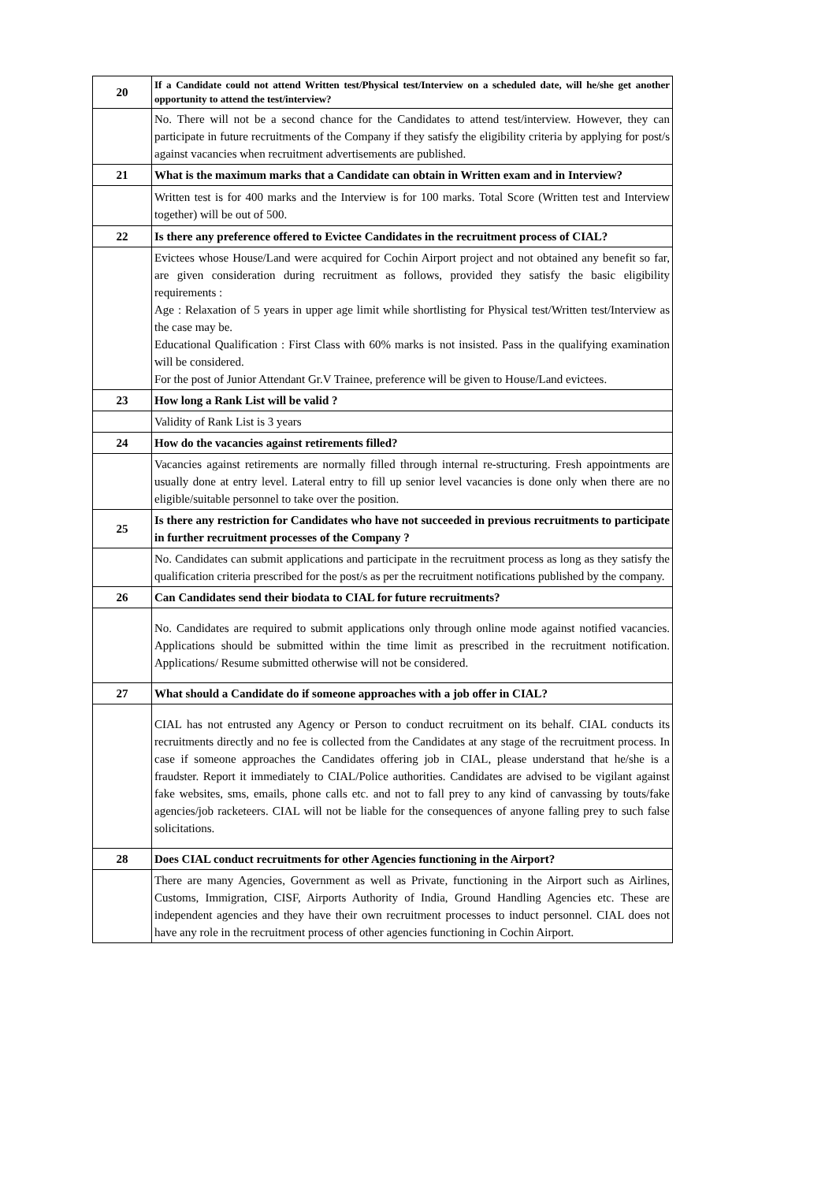| 20 | If a Candidate could not attend Written test/Physical test/Interview on a scheduled date, will he/she get another opportunity to attend the test/interview? |
| | No. There will not be a second chance for the Candidates to attend test/interview. However, they can participate in future recruitments of the Company if they satisfy the eligibility criteria by applying for post/s against vacancies when recruitment advertisements are published. |
| 21 | What is the maximum marks that a Candidate can obtain in Written exam and in Interview? |
| | Written test is for 400 marks and the Interview is for 100 marks. Total Score (Written test and Interview together) will be out of 500. |
| 22 | Is there any preference offered to Evictee Candidates in the recruitment process of CIAL? |
| | Evictees whose House/Land were acquired for Cochin Airport project and not obtained any benefit so far, are given consideration during recruitment as follows, provided they satisfy the basic eligibility requirements : Age : Relaxation of 5 years in upper age limit while shortlisting for Physical test/Written test/Interview as the case may be. Educational Qualification : First Class with 60% marks is not insisted. Pass in the qualifying examination will be considered. For the post of Junior Attendant Gr.V Trainee, preference will be given to House/Land evictees. |
| 23 | How long a Rank List will be valid ? |
| | Validity of Rank List is 3 years |
| 24 | How do the vacancies against retirements filled? |
| | Vacancies against retirements are normally filled through internal re-structuring. Fresh appointments are usually done at entry level. Lateral entry to fill up senior level vacancies is done only when there are no eligible/suitable personnel to take over the position. |
| 25 | Is there any restriction for Candidates who have not succeeded in previous recruitments to participate in further recruitment processes of the Company ? |
| | No. Candidates can submit applications and participate in the recruitment process as long as they satisfy the qualification criteria prescribed for the post/s as per the recruitment notifications published by the company. |
| 26 | Can Candidates send their biodata to CIAL for future recruitments? |
| | No. Candidates are required to submit applications only through online mode against notified vacancies. Applications should be submitted within the time limit as prescribed in the recruitment notification. Applications/ Resume submitted otherwise will not be considered. |
| 27 | What should a Candidate do if someone approaches with a job offer in CIAL? |
| | CIAL has not entrusted any Agency or Person to conduct recruitment on its behalf. CIAL conducts its recruitments directly and no fee is collected from the Candidates at any stage of the recruitment process. In case if someone approaches the Candidates offering job in CIAL, please understand that he/she is a fraudster. Report it immediately to CIAL/Police authorities. Candidates are advised to be vigilant against fake websites, sms, emails, phone calls etc. and not to fall prey to any kind of canvassing by touts/fake agencies/job racketeers. CIAL will not be liable for the consequences of anyone falling prey to such false solicitations. |
| 28 | Does CIAL conduct recruitments for other Agencies functioning in the Airport? |
| | There are many Agencies, Government as well as Private, functioning in the Airport such as Airlines, Customs, Immigration, CISF, Airports Authority of India, Ground Handling Agencies etc. These are independent agencies and they have their own recruitment processes to induct personnel. CIAL does not have any role in the recruitment process of other agencies functioning in Cochin Airport. |